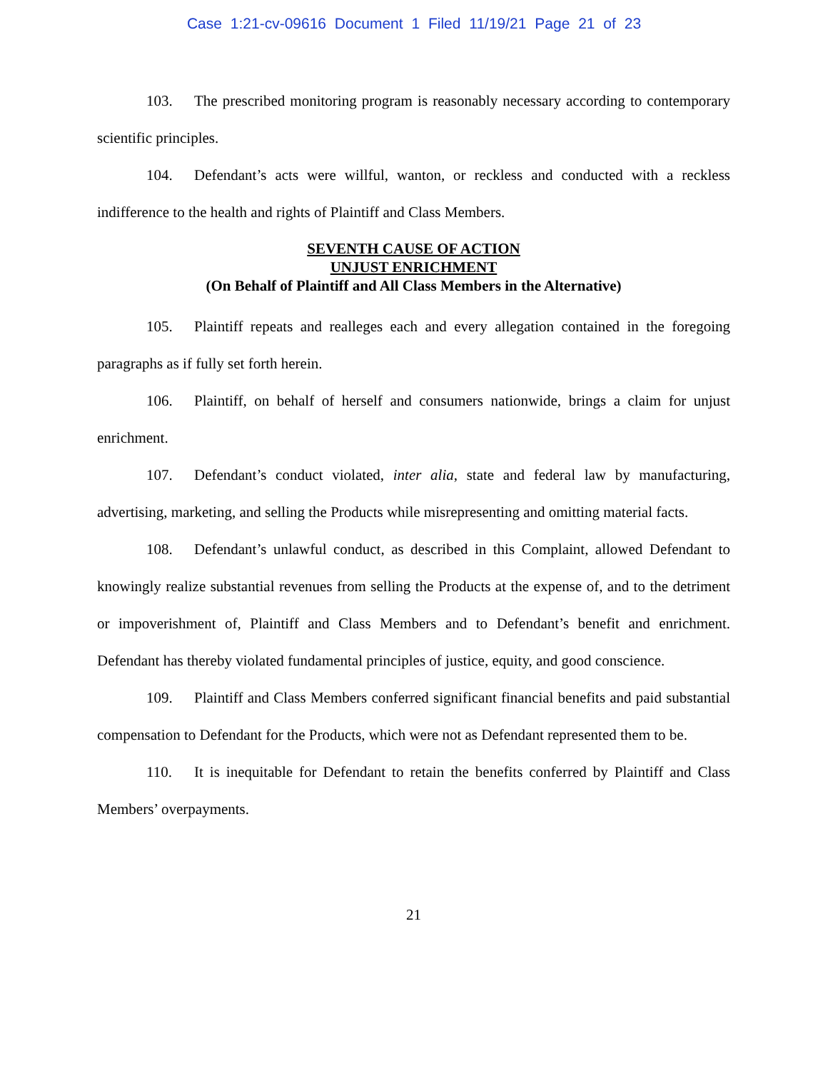Case 1:21-cv-09616 Document 1 Filed 11/19/21 Page 21 of 23
103. The prescribed monitoring program is reasonably necessary according to contemporary scientific principles.
104. Defendant’s acts were willful, wanton, or reckless and conducted with a reckless indifference to the health and rights of Plaintiff and Class Members.
SEVENTH CAUSE OF ACTION
UNJUST ENRICHMENT
(On Behalf of Plaintiff and All Class Members in the Alternative)
105. Plaintiff repeats and realleges each and every allegation contained in the foregoing paragraphs as if fully set forth herein.
106. Plaintiff, on behalf of herself and consumers nationwide, brings a claim for unjust enrichment.
107. Defendant’s conduct violated, inter alia, state and federal law by manufacturing, advertising, marketing, and selling the Products while misrepresenting and omitting material facts.
108. Defendant’s unlawful conduct, as described in this Complaint, allowed Defendant to knowingly realize substantial revenues from selling the Products at the expense of, and to the detriment or impoverishment of, Plaintiff and Class Members and to Defendant’s benefit and enrichment. Defendant has thereby violated fundamental principles of justice, equity, and good conscience.
109. Plaintiff and Class Members conferred significant financial benefits and paid substantial compensation to Defendant for the Products, which were not as Defendant represented them to be.
110. It is inequitable for Defendant to retain the benefits conferred by Plaintiff and Class Members’ overpayments.
21